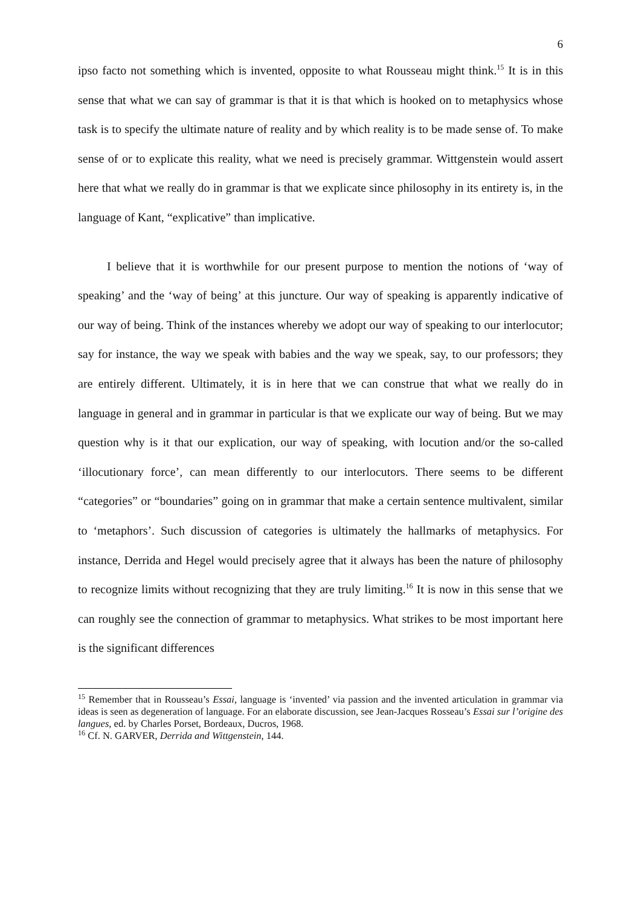6
ipso facto not something which is invented, opposite to what Rousseau might think.<sup>15</sup> It is in this sense that what we can say of grammar is that it is that which is hooked on to metaphysics whose task is to specify the ultimate nature of reality and by which reality is to be made sense of. To make sense of or to explicate this reality, what we need is precisely grammar. Wittgenstein would assert here that what we really do in grammar is that we explicate since philosophy in its entirety is, in the language of Kant, “explicative” than implicative.
I believe that it is worthwhile for our present purpose to mention the notions of ‘way of speaking’ and the ‘way of being’ at this juncture. Our way of speaking is apparently indicative of our way of being. Think of the instances whereby we adopt our way of speaking to our interlocutor; say for instance, the way we speak with babies and the way we speak, say, to our professors; they are entirely different. Ultimately, it is in here that we can construe that what we really do in language in general and in grammar in particular is that we explicate our way of being. But we may question why is it that our explication, our way of speaking, with locution and/or the so-called ‘illocutionary force’, can mean differently to our interlocutors. There seems to be different “categories” or “boundaries” going on in grammar that make a certain sentence multivalent, similar to ‘metaphors’. Such discussion of categories is ultimately the hallmarks of metaphysics. For instance, Derrida and Hegel would precisely agree that it always has been the nature of philosophy to recognize limits without recognizing that they are truly limiting.<sup>16</sup> It is now in this sense that we can roughly see the connection of grammar to metaphysics. What strikes to be most important here is the significant differences
<sup>15</sup> Remember that in Rousseau’s Essai, language is ‘invented’ via passion and the invented articulation in grammar via ideas is seen as degeneration of language. For an elaborate discussion, see Jean-Jacques Rosseau’s Essai sur l’origine des langues, ed. by Charles Porset, Bordeaux, Ducros, 1968.
<sup>16</sup> Cf. N. GARVER, Derrida and Wittgenstein, 144.